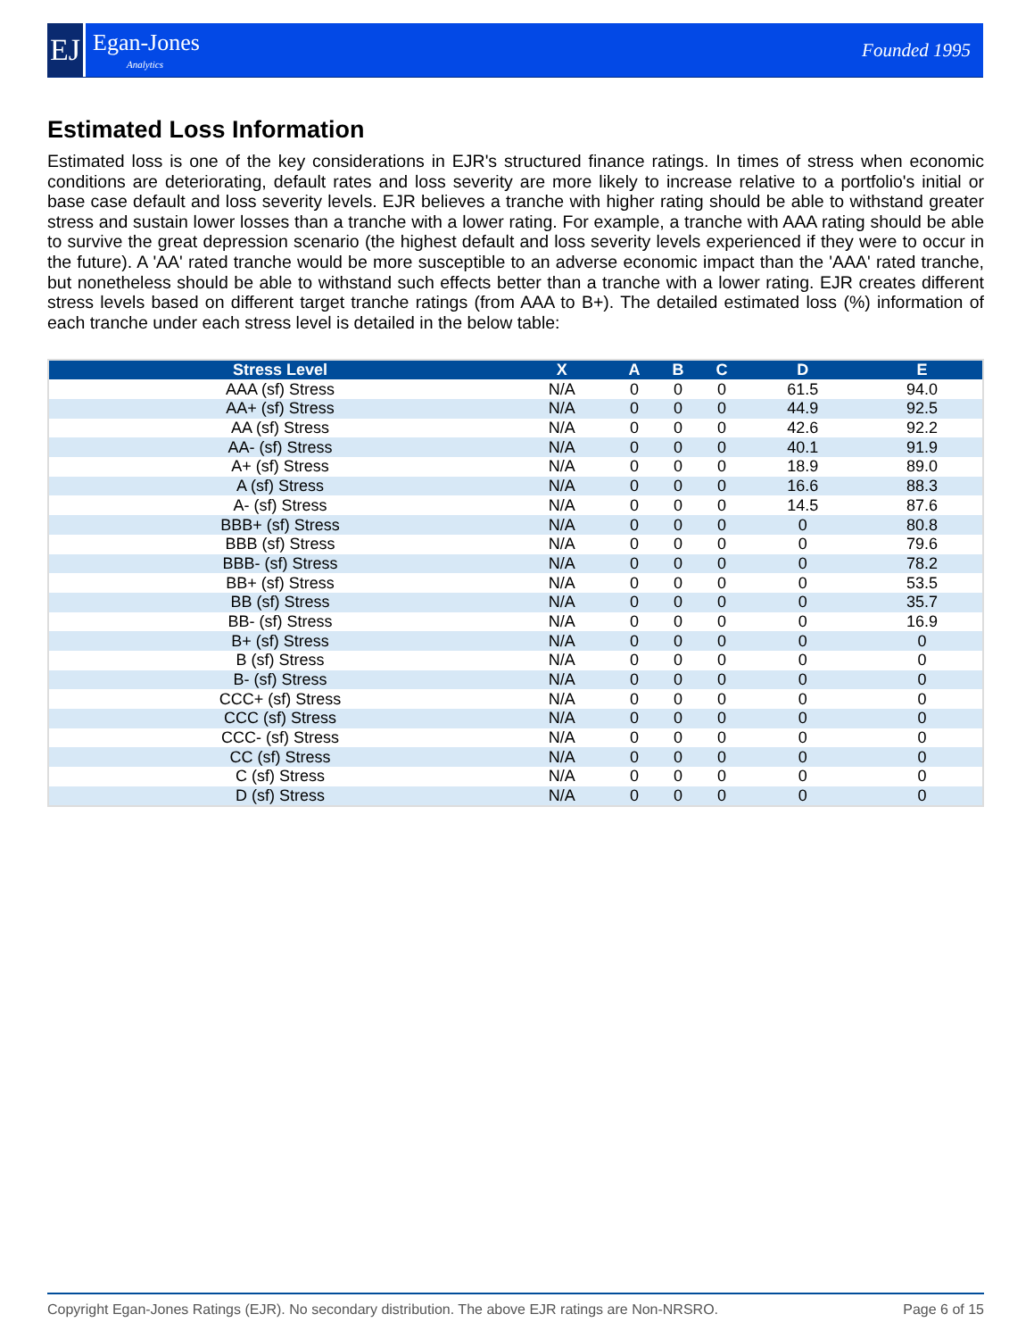EJ
Egan-Jones
Analytics
Founded 1995
Estimated Loss Information
Estimated loss is one of the key considerations in EJR's structured finance ratings. In times of stress when economic conditions are deteriorating, default rates and loss severity are more likely to increase relative to a portfolio's initial or base case default and loss severity levels. EJR believes a tranche with higher rating should be able to withstand greater stress and sustain lower losses than a tranche with a lower rating. For example, a tranche with AAA rating should be able to survive the great depression scenario (the highest default and loss severity levels experienced if they were to occur in the future). A 'AA' rated tranche would be more susceptible to an adverse economic impact than the 'AAA' rated tranche, but nonetheless should be able to withstand such effects better than a tranche with a lower rating. EJR creates different stress levels based on different target tranche ratings (from AAA to B+). The detailed estimated loss (%) information of each tranche under each stress level is detailed in the below table:
| Stress Level | X | A | B | C | D | E |
| --- | --- | --- | --- | --- | --- | --- |
| AAA (sf) Stress | N/A | 0 | 0 | 0 | 61.5 | 94.0 |
| AA+ (sf) Stress | N/A | 0 | 0 | 0 | 44.9 | 92.5 |
| AA (sf) Stress | N/A | 0 | 0 | 0 | 42.6 | 92.2 |
| AA- (sf) Stress | N/A | 0 | 0 | 0 | 40.1 | 91.9 |
| A+ (sf) Stress | N/A | 0 | 0 | 0 | 18.9 | 89.0 |
| A (sf) Stress | N/A | 0 | 0 | 0 | 16.6 | 88.3 |
| A- (sf) Stress | N/A | 0 | 0 | 0 | 14.5 | 87.6 |
| BBB+ (sf) Stress | N/A | 0 | 0 | 0 | 0 | 80.8 |
| BBB (sf) Stress | N/A | 0 | 0 | 0 | 0 | 79.6 |
| BBB- (sf) Stress | N/A | 0 | 0 | 0 | 0 | 78.2 |
| BB+ (sf) Stress | N/A | 0 | 0 | 0 | 0 | 53.5 |
| BB (sf) Stress | N/A | 0 | 0 | 0 | 0 | 35.7 |
| BB- (sf) Stress | N/A | 0 | 0 | 0 | 0 | 16.9 |
| B+ (sf) Stress | N/A | 0 | 0 | 0 | 0 | 0 |
| B (sf) Stress | N/A | 0 | 0 | 0 | 0 | 0 |
| B- (sf) Stress | N/A | 0 | 0 | 0 | 0 | 0 |
| CCC+ (sf) Stress | N/A | 0 | 0 | 0 | 0 | 0 |
| CCC (sf) Stress | N/A | 0 | 0 | 0 | 0 | 0 |
| CCC- (sf) Stress | N/A | 0 | 0 | 0 | 0 | 0 |
| CC (sf) Stress | N/A | 0 | 0 | 0 | 0 | 0 |
| C (sf) Stress | N/A | 0 | 0 | 0 | 0 | 0 |
| D (sf) Stress | N/A | 0 | 0 | 0 | 0 | 0 |
Copyright Egan-Jones Ratings (EJR). No secondary distribution. The above EJR ratings are Non-NRSRO. Page 6 of 15